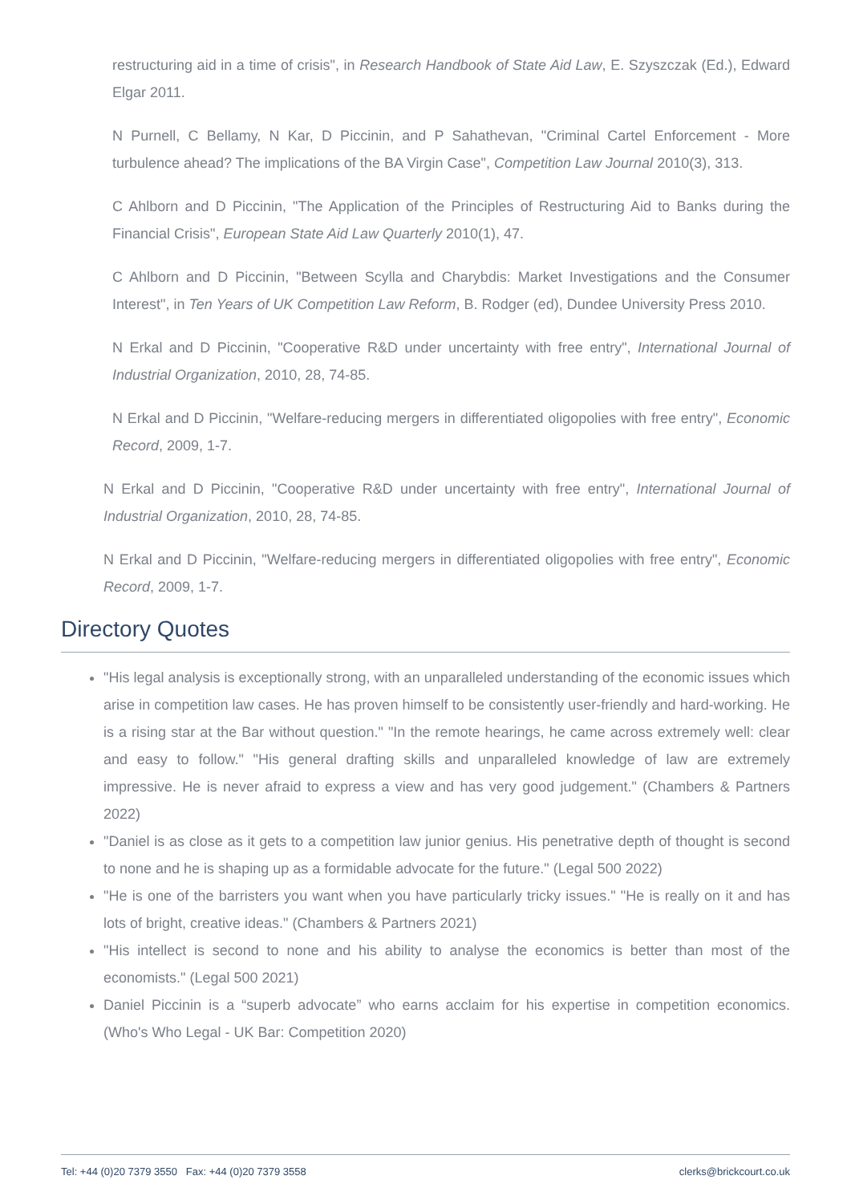restructuring aid in a time of crisis", in Research Handbook of State Aid Law, E. Szyszczak (Ed.), Edward Elgar 2011.
N Purnell, C Bellamy, N Kar, D Piccinin, and P Sahathevan, "Criminal Cartel Enforcement - More turbulence ahead? The implications of the BA Virgin Case", Competition Law Journal 2010(3), 313.
C Ahlborn and D Piccinin, "The Application of the Principles of Restructuring Aid to Banks during the Financial Crisis", European State Aid Law Quarterly 2010(1), 47.
C Ahlborn and D Piccinin, "Between Scylla and Charybdis: Market Investigations and the Consumer Interest", in Ten Years of UK Competition Law Reform, B. Rodger (ed), Dundee University Press 2010.
N Erkal and D Piccinin, "Cooperative R&D under uncertainty with free entry", International Journal of Industrial Organization, 2010, 28, 74-85.
N Erkal and D Piccinin, "Welfare-reducing mergers in differentiated oligopolies with free entry", Economic Record, 2009, 1-7.
N Erkal and D Piccinin, "Cooperative R&D under uncertainty with free entry", International Journal of Industrial Organization, 2010, 28, 74-85.
N Erkal and D Piccinin, "Welfare-reducing mergers in differentiated oligopolies with free entry", Economic Record, 2009, 1-7.
Directory Quotes
"His legal analysis is exceptionally strong, with an unparalleled understanding of the economic issues which arise in competition law cases. He has proven himself to be consistently user-friendly and hard-working. He is a rising star at the Bar without question." "In the remote hearings, he came across extremely well: clear and easy to follow." "His general drafting skills and unparalleled knowledge of law are extremely impressive. He is never afraid to express a view and has very good judgement." (Chambers & Partners 2022)
"Daniel is as close as it gets to a competition law junior genius. His penetrative depth of thought is second to none and he is shaping up as a formidable advocate for the future." (Legal 500 2022)
"He is one of the barristers you want when you have particularly tricky issues." "He is really on it and has lots of bright, creative ideas." (Chambers & Partners 2021)
"His intellect is second to none and his ability to analyse the economics is better than most of the economists." (Legal 500 2021)
Daniel Piccinin is a “superb advocate” who earns acclaim for his expertise in competition economics. (Who's Who Legal - UK Bar: Competition 2020)
Tel: +44 (0)20 7379 3550 Fax: +44 (0)20 7379 3558 clerks@brickcourt.co.uk